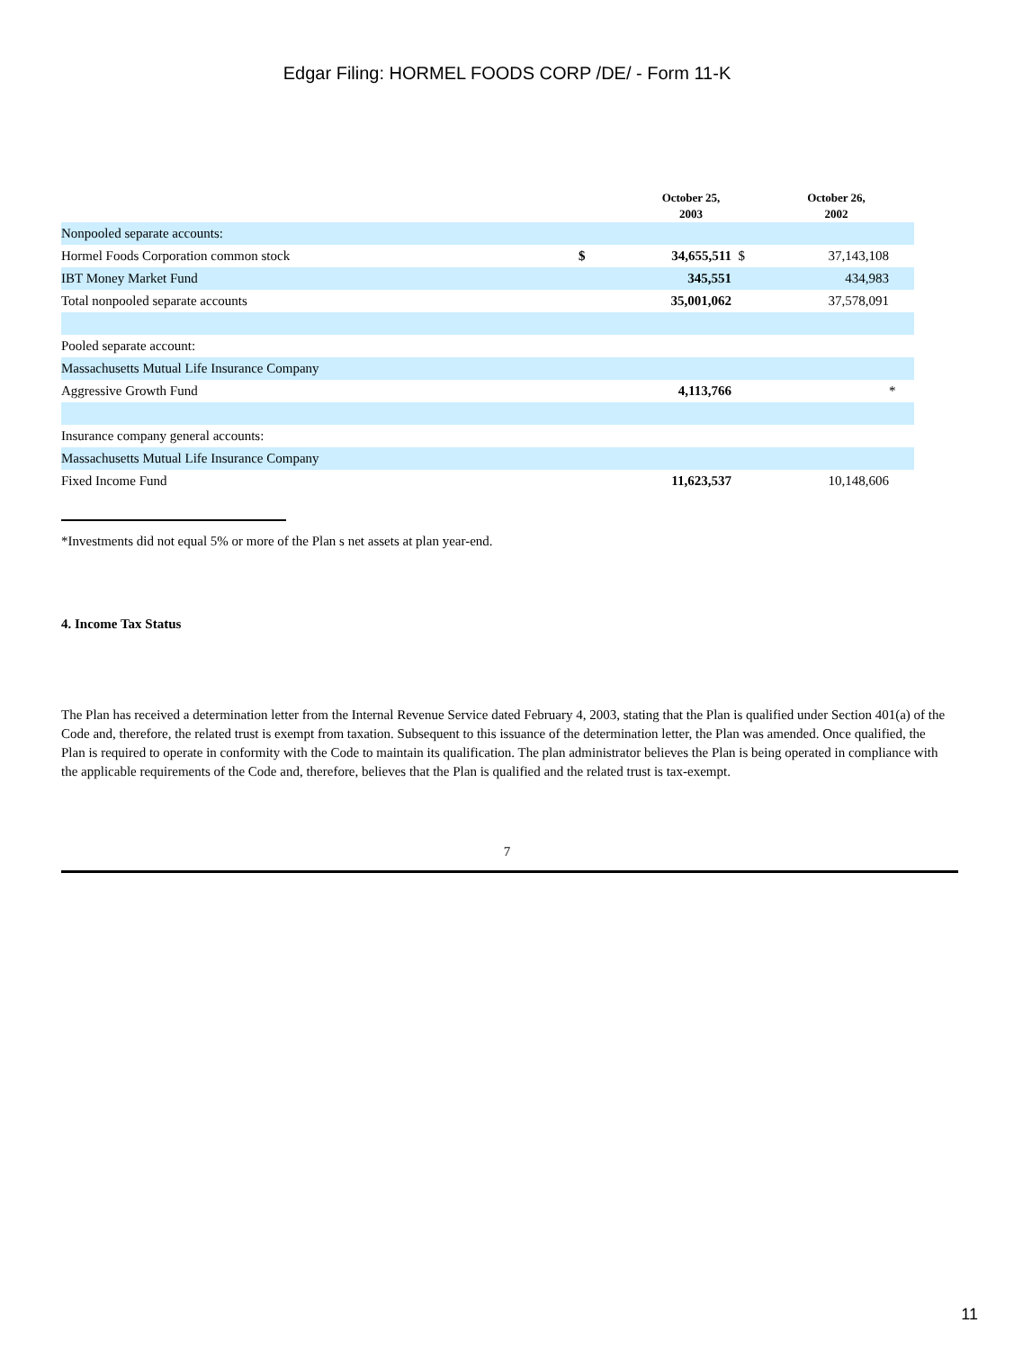Edgar Filing: HORMEL FOODS CORP /DE/ - Form 11-K
| | | October 25, 2003 | | October 26, 2002 | |
| --- | --- | --- | --- | --- | --- |
| Nonpooled separate accounts: | | | | | |
| Hormel Foods Corporation common stock | $ | 34,655,511 | $ | 37,143,108 | |
| IBT Money Market Fund | | 345,551 | | 434,983 | |
| Total nonpooled separate accounts | | 35,001,062 | | 37,578,091 | |
| Pooled separate account: | | | | | |
| Massachusetts Mutual Life Insurance Company | | | | | |
| Aggressive Growth Fund | | 4,113,766 | | | * |
| Insurance company general accounts: | | | | | |
| Massachusetts Mutual Life Insurance Company | | | | | |
| Fixed Income Fund | | 11,623,537 | | 10,148,606 | |
*Investments did not equal 5% or more of the Plan s net assets at plan year-end.
4. Income Tax Status
The Plan has received a determination letter from the Internal Revenue Service dated February 4, 2003, stating that the Plan is qualified under Section 401(a) of the Code and, therefore, the related trust is exempt from taxation. Subsequent to this issuance of the determination letter, the Plan was amended. Once qualified, the Plan is required to operate in conformity with the Code to maintain its qualification. The plan administrator believes the Plan is being operated in compliance with the applicable requirements of the Code and, therefore, believes that the Plan is qualified and the related trust is tax-exempt.
7
11